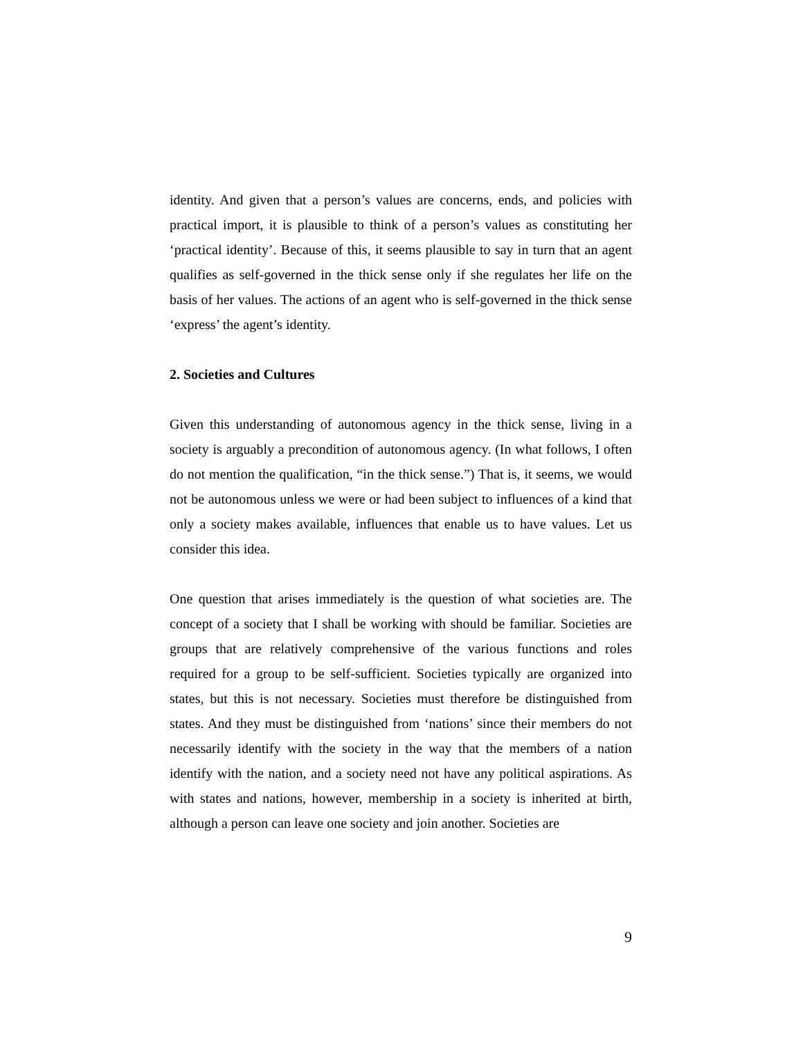identity. And given that a person’s values are concerns, ends, and policies with practical import, it is plausible to think of a person’s values as constituting her ‘practical identity’. Because of this, it seems plausible to say in turn that an agent qualifies as self-governed in the thick sense only if she regulates her life on the basis of her values. The actions of an agent who is self-governed in the thick sense ‘express’ the agent’s identity.
2. Societies and Cultures
Given this understanding of autonomous agency in the thick sense, living in a society is arguably a precondition of autonomous agency. (In what follows, I often do not mention the qualification, “in the thick sense.”) That is, it seems, we would not be autonomous unless we were or had been subject to influences of a kind that only a society makes available, influences that enable us to have values. Let us consider this idea.
One question that arises immediately is the question of what societies are. The concept of a society that I shall be working with should be familiar. Societies are groups that are relatively comprehensive of the various functions and roles required for a group to be self-sufficient. Societies typically are organized into states, but this is not necessary. Societies must therefore be distinguished from states. And they must be distinguished from ‘nations’ since their members do not necessarily identify with the society in the way that the members of a nation identify with the nation, and a society need not have any political aspirations. As with states and nations, however, membership in a society is inherited at birth, although a person can leave one society and join another. Societies are
9